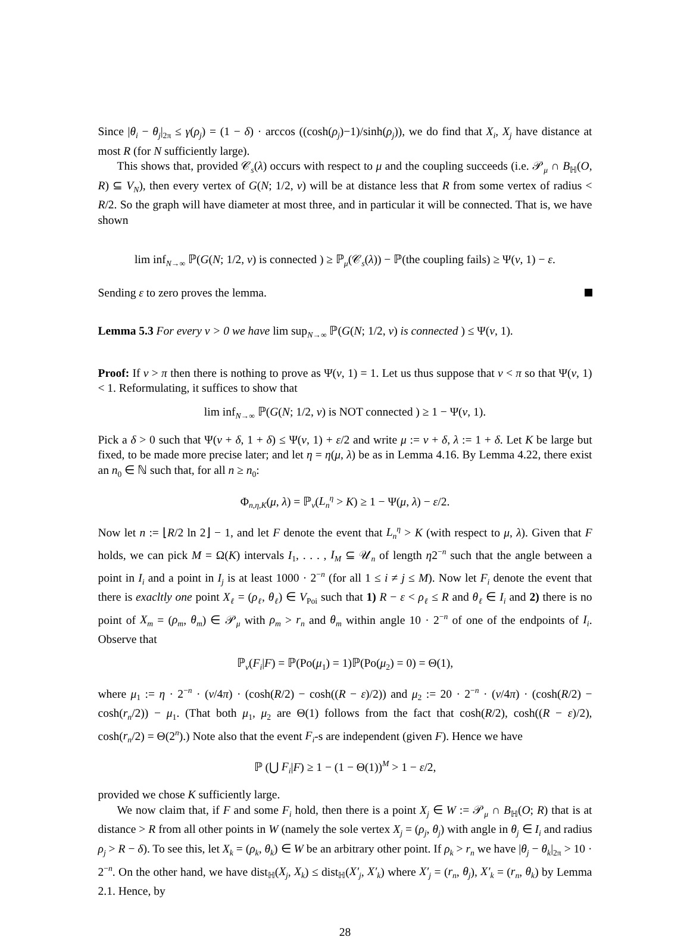Since |θ<sub>i</sub> − θ<sub>j</sub>|<sub>2π</sub> ≤ γ(ρ<sub>j</sub>) = (1 − δ) · arccos ((cosh(ρ<sub>j</sub>)−1)/sinh(ρ<sub>j</sub>)), we do find that X<sub>i</sub>, X<sub>j</sub> have distance at most R (for N sufficiently large).
This shows that, provided 𝒞<sub>s</sub>(λ) occurs with respect to μ and the coupling succeeds (i.e. 𝒫<sub>μ</sub> ∩ B<sub>ℍ</sub>(O, R) ⊆ V<sub>N</sub>), then every vertex of G(N; 1/2, ν) will be at distance less that R from some vertex of radius < R/2. So the graph will have diameter at most three, and in particular it will be connected. That is, we have shown
lim inf<sub>N→∞</sub> ℙ(G(N; 1/2, ν) is connected ) ≥ ℙ<sub>μ</sub>(𝒞<sub>s</sub>(λ)) − ℙ(the coupling fails) ≥ Ψ(ν, 1) − ε.
Sending ε to zero proves the lemma.
Lemma 5.3 For every ν > 0 we have lim sup<sub>N→∞</sub> ℙ(G(N; 1/2, ν) is connected ) ≤ Ψ(ν, 1).
Proof: If ν > π then there is nothing to prove as Ψ(ν, 1) = 1. Let us thus suppose that ν < π so that Ψ(ν, 1) < 1. Reformulating, it suffices to show that
lim inf<sub>N→∞</sub> ℙ(G(N; 1/2, ν) is NOT connected ) ≥ 1 − Ψ(ν, 1).
Pick a δ > 0 such that Ψ(ν + δ, 1 + δ) ≤ Ψ(ν, 1) + ε/2 and write μ := ν + δ, λ := 1 + δ. Let K be large but fixed, to be made more precise later; and let η = η(μ, λ) be as in Lemma 4.16. By Lemma 4.22, there exist an n<sub>0</sub> ∈ ℕ such that, for all n ≥ n<sub>0</sub>:
Φ<sub>n,η,K</sub>(μ, λ) = ℙ<sub>ν</sub>(L<sub>n</sub><sup>η</sup> > K) ≥ 1 − Ψ(μ, λ) − ε/2.
Now let n := ⌊R/2 ln 2⌋ − 1, and let F denote the event that L<sub>n</sub><sup>η</sup> > K (with respect to μ, λ). Given that F holds, we can pick M = Ω(K) intervals I<sub>1</sub>, . . . , I<sub>M</sub> ⊆ 𝒰<sub>n</sub> of length η2<sup>−n</sup> such that the angle between a point in I<sub>i</sub> and a point in I<sub>j</sub> is at least 1000 · 2<sup>−n</sup> (for all 1 ≤ i ≠ j ≤ M). Now let F<sub>i</sub> denote the event that there is exacltly one point X<sub>ℓ</sub> = (ρ<sub>ℓ</sub>, θ<sub>ℓ</sub>) ∈ V<sub>Poi</sub> such that 1) R − ε < ρ<sub>ℓ</sub> ≤ R and θ<sub>ℓ</sub> ∈ I<sub>i</sub> and 2) there is no point of X<sub>m</sub> = (ρ<sub>m</sub>, θ<sub>m</sub>) ∈ 𝒫<sub>μ</sub> with ρ<sub>m</sub> > r<sub>n</sub> and θ<sub>m</sub> within angle 10 · 2<sup>−n</sup> of one of the endpoints of I<sub>i</sub>. Observe that
ℙ<sub>ν</sub>(F<sub>i</sub>|F) = ℙ(Po(μ<sub>1</sub>) = 1)ℙ(Po(μ<sub>2</sub>) = 0) = Θ(1),
where μ<sub>1</sub> := η · 2<sup>−n</sup> · (ν/4π) · (cosh(R/2) − cosh((R − ε)/2)) and μ<sub>2</sub> := 20 · 2<sup>−n</sup> · (ν/4π) · (cosh(R/2) − cosh(r<sub>n</sub>/2)) − μ<sub>1</sub>. (That both μ<sub>1</sub>, μ<sub>2</sub> are Θ(1) follows from the fact that cosh(R/2), cosh((R − ε)/2), cosh(r<sub>n</sub>/2) = Θ(2<sup>n</sup>).) Note also that the event F<sub>i</sub>-s are independent (given F). Hence we have
ℙ (⋃ F<sub>i</sub>|F) ≥ 1 − (1 − Θ(1))<sup>M</sup> > 1 − ε/2,
provided we chose K sufficiently large.
We now claim that, if F and some F<sub>i</sub> hold, then there is a point X<sub>j</sub> ∈ W := 𝒫<sub>μ</sub> ∩ B<sub>ℍ</sub>(O; R) that is at distance > R from all other points in W (namely the sole vertex X<sub>j</sub> = (ρ<sub>j</sub>, θ<sub>j</sub>) with angle in θ<sub>j</sub> ∈ I<sub>i</sub> and radius ρ<sub>j</sub> > R − δ). To see this, let X<sub>k</sub> = (ρ<sub>k</sub>, θ<sub>k</sub>) ∈ W be an arbitrary other point. If ρ<sub>k</sub> > r<sub>n</sub> we have |θ<sub>j</sub> − θ<sub>k</sub>|<sub>2π</sub> > 10 · 2<sup>−n</sup>. On the other hand, we have dist<sub>ℍ</sub>(X<sub>j</sub>, X<sub>k</sub>) ≤ dist<sub>ℍ</sub>(X′<sub>j</sub>, X′<sub>k</sub>) where X′<sub>j</sub> = (r<sub>n</sub>, θ<sub>j</sub>), X′<sub>k</sub> = (r<sub>n</sub>, θ<sub>k</sub>) by Lemma 2.1. Hence, by
28